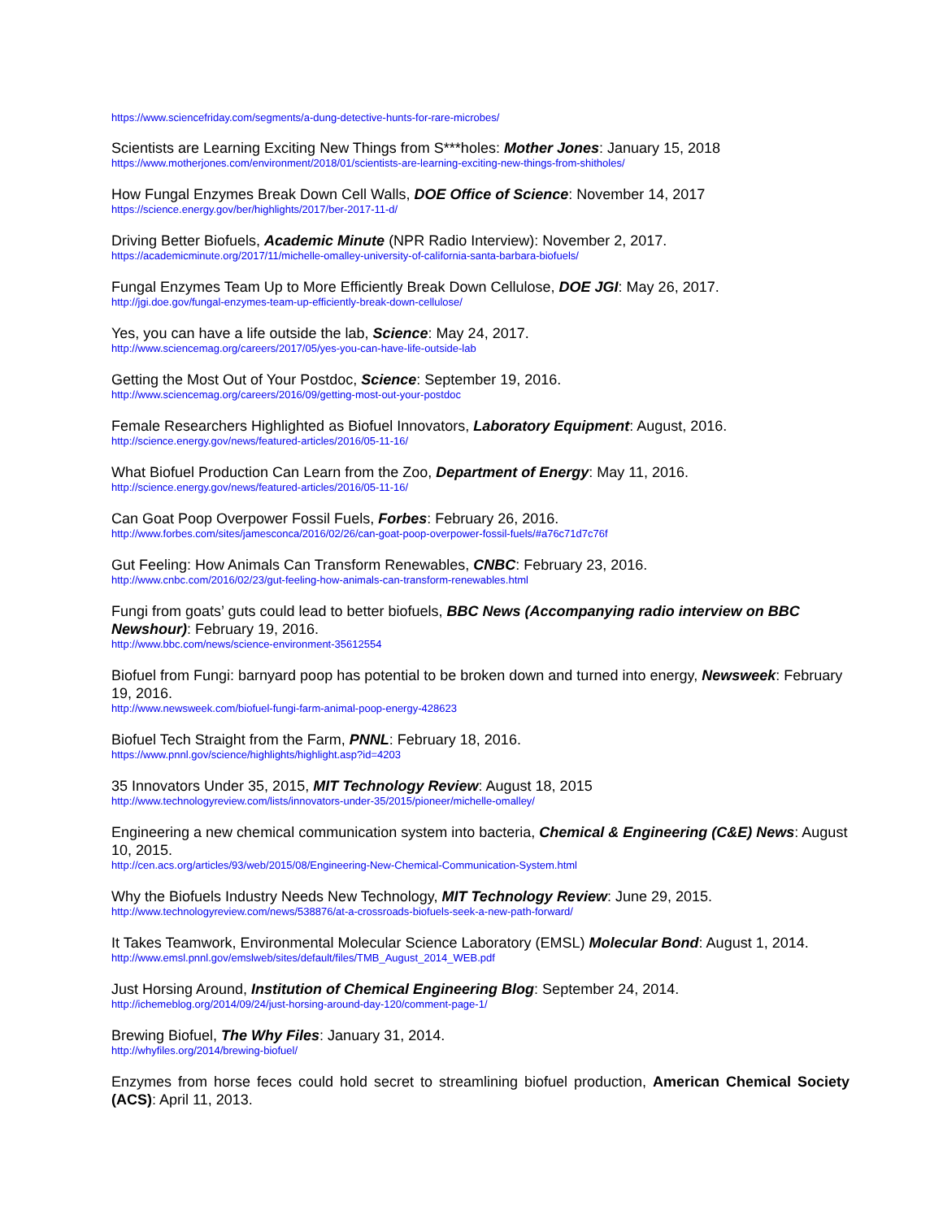https://www.sciencefriday.com/segments/a-dung-detective-hunts-for-rare-microbes/
Scientists are Learning Exciting New Things from S***holes: Mother Jones: January 15, 2018
https://www.motherjones.com/environment/2018/01/scientists-are-learning-exciting-new-things-from-shitholes/
How Fungal Enzymes Break Down Cell Walls, DOE Office of Science: November 14, 2017
https://science.energy.gov/ber/highlights/2017/ber-2017-11-d/
Driving Better Biofuels, Academic Minute (NPR Radio Interview): November 2, 2017.
https://academicminute.org/2017/11/michelle-omalley-university-of-california-santa-barbara-biofuels/
Fungal Enzymes Team Up to More Efficiently Break Down Cellulose, DOE JGI: May 26, 2017.
http://jgi.doe.gov/fungal-enzymes-team-up-efficiently-break-down-cellulose/
Yes, you can have a life outside the lab, Science: May 24, 2017.
http://www.sciencemag.org/careers/2017/05/yes-you-can-have-life-outside-lab
Getting the Most Out of Your Postdoc, Science: September 19, 2016.
http://www.sciencemag.org/careers/2016/09/getting-most-out-your-postdoc
Female Researchers Highlighted as Biofuel Innovators, Laboratory Equipment: August, 2016.
http://science.energy.gov/news/featured-articles/2016/05-11-16/
What Biofuel Production Can Learn from the Zoo, Department of Energy: May 11, 2016.
http://science.energy.gov/news/featured-articles/2016/05-11-16/
Can Goat Poop Overpower Fossil Fuels, Forbes: February 26, 2016.
http://www.forbes.com/sites/jamesconca/2016/02/26/can-goat-poop-overpower-fossil-fuels/#a76c71d7c76f
Gut Feeling: How Animals Can Transform Renewables, CNBC: February 23, 2016.
http://www.cnbc.com/2016/02/23/gut-feeling-how-animals-can-transform-renewables.html
Fungi from goats’ guts could lead to better biofuels, BBC News (Accompanying radio interview on BBC Newshour): February 19, 2016.
http://www.bbc.com/news/science-environment-35612554
Biofuel from Fungi: barnyard poop has potential to be broken down and turned into energy, Newsweek: February 19, 2016.
http://www.newsweek.com/biofuel-fungi-farm-animal-poop-energy-428623
Biofuel Tech Straight from the Farm, PNNL: February 18, 2016.
https://www.pnnl.gov/science/highlights/highlight.asp?id=4203
35 Innovators Under 35, 2015, MIT Technology Review: August 18, 2015
http://www.technologyreview.com/lists/innovators-under-35/2015/pioneer/michelle-omalley/
Engineering a new chemical communication system into bacteria, Chemical & Engineering (C&E) News: August 10, 2015.
http://cen.acs.org/articles/93/web/2015/08/Engineering-New-Chemical-Communication-System.html
Why the Biofuels Industry Needs New Technology, MIT Technology Review: June 29, 2015.
http://www.technologyreview.com/news/538876/at-a-crossroads-biofuels-seek-a-new-path-forward/
It Takes Teamwork, Environmental Molecular Science Laboratory (EMSL) Molecular Bond: August 1, 2014.
http://www.emsl.pnnl.gov/emslweb/sites/default/files/TMB_August_2014_WEB.pdf
Just Horsing Around, Institution of Chemical Engineering Blog: September 24, 2014.
http://ichemeblog.org/2014/09/24/just-horsing-around-day-120/comment-page-1/
Brewing Biofuel, The Why Files: January 31, 2014.
http://whyfiles.org/2014/brewing-biofuel/
Enzymes from horse feces could hold secret to streamlining biofuel production, American Chemical Society (ACS): April 11, 2013.